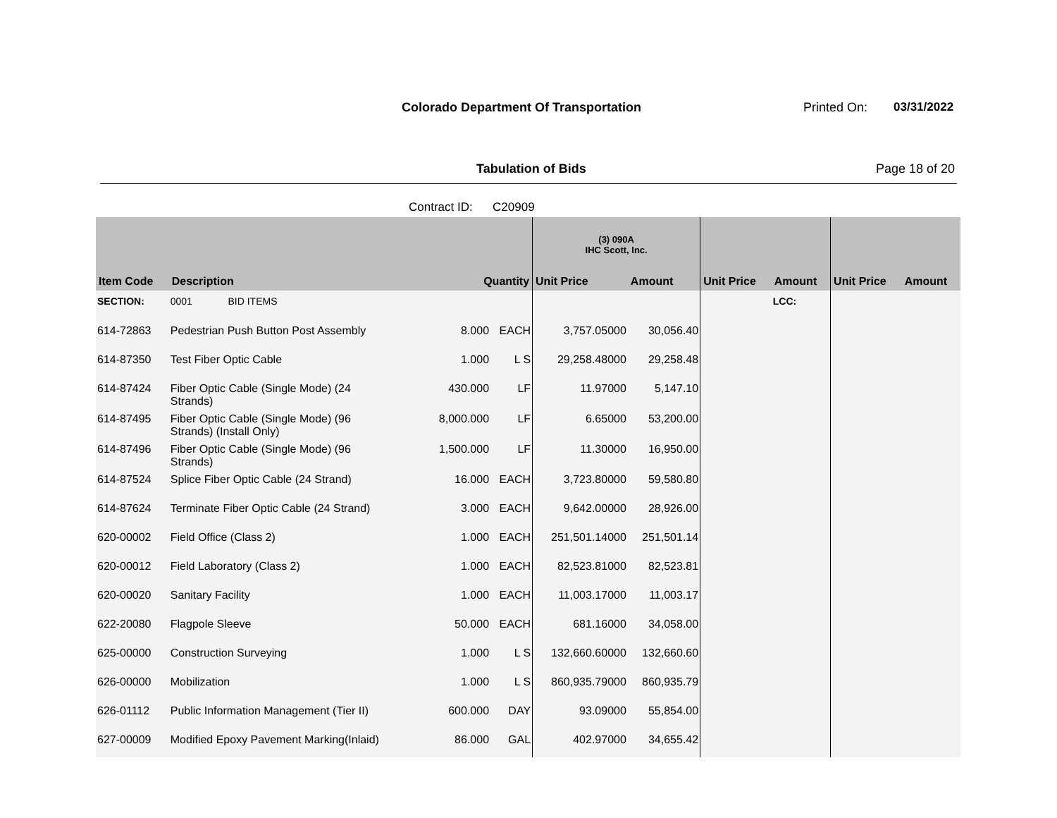Colorado Department Of Transportation
Printed On: 03/31/2022
Tabulation of Bids Page 18 of 20
Contract ID: C20909
| | | | | (3) 090A IHC Scott, Inc. | | | | | |
| --- | --- | --- | --- | --- | --- | --- | --- | --- | --- |
| Item Code | Description | Quantity | | Unit Price | Amount | Unit Price | Amount | Unit Price | Amount |
| SECTION: | 0001 BID ITEMS | | | | | | LCC: | | |
| 614-72863 | Pedestrian Push Button Post Assembly | 8.000 | EACH | 3,757.05000 | 30,056.40 | | | | |
| 614-87350 | Test Fiber Optic Cable | 1.000 | L S | 29,258.48000 | 29,258.48 | | | | |
| 614-87424 | Fiber Optic Cable (Single Mode) (24 Strands) | 430.000 | LF | 11.97000 | 5,147.10 | | | | |
| 614-87495 | Fiber Optic Cable (Single Mode) (96 Strands) (Install Only) | 8,000.000 | LF | 6.65000 | 53,200.00 | | | | |
| 614-87496 | Fiber Optic Cable (Single Mode) (96 Strands) | 1,500.000 | LF | 11.30000 | 16,950.00 | | | | |
| 614-87524 | Splice Fiber Optic Cable (24 Strand) | 16.000 | EACH | 3,723.80000 | 59,580.80 | | | | |
| 614-87624 | Terminate Fiber Optic Cable (24 Strand) | 3.000 | EACH | 9,642.00000 | 28,926.00 | | | | |
| 620-00002 | Field Office (Class 2) | 1.000 | EACH | 251,501.14000 | 251,501.14 | | | | |
| 620-00012 | Field Laboratory (Class 2) | 1.000 | EACH | 82,523.81000 | 82,523.81 | | | | |
| 620-00020 | Sanitary Facility | 1.000 | EACH | 11,003.17000 | 11,003.17 | | | | |
| 622-20080 | Flagpole Sleeve | 50.000 | EACH | 681.16000 | 34,058.00 | | | | |
| 625-00000 | Construction Surveying | 1.000 | L S | 132,660.60000 | 132,660.60 | | | | |
| 626-00000 | Mobilization | 1.000 | L S | 860,935.79000 | 860,935.79 | | | | |
| 626-01112 | Public Information Management (Tier II) | 600.000 | DAY | 93.09000 | 55,854.00 | | | | |
| 627-00009 | Modified Epoxy Pavement Marking(Inlaid) | 86.000 | GAL | 402.97000 | 34,655.42 | | | | |